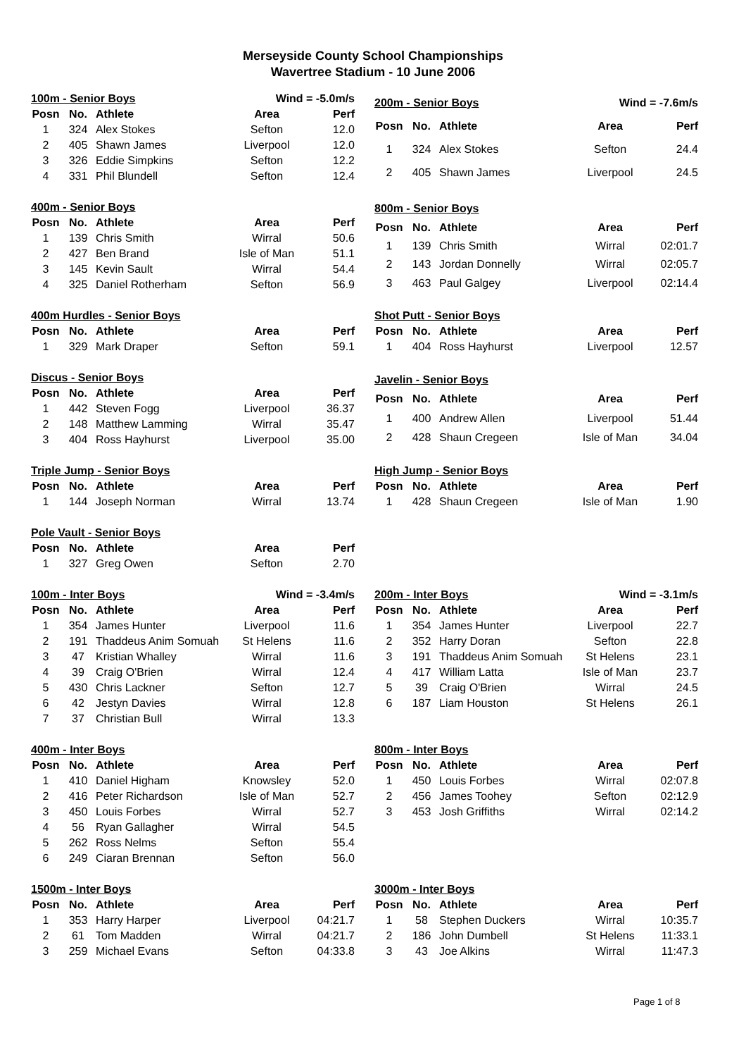Merseyside County School Championships
Wavertree Stadium - 10 June 2006
| 100m - Senior Boys | | | Wind = -5.0m/s | |
| Posn | No. | Athlete | Area | Perf |
| 1 | 324 | Alex Stokes | Sefton | 12.0 |
| 2 | 405 | Shawn James | Liverpool | 12.0 |
| 3 | 326 | Eddie Simpkins | Sefton | 12.2 |
| 4 | 331 | Phil Blundell | Sefton | 12.4 |
| 200m - Senior Boys | | | Wind = -7.6m/s | |
| Posn | No. | Athlete | Area | Perf |
| 1 | 324 | Alex Stokes | Sefton | 24.4 |
| 2 | 405 | Shawn James | Liverpool | 24.5 |
| 400m - Senior Boys | | | | |
| Posn | No. | Athlete | Area | Perf |
| 1 | 139 | Chris Smith | Wirral | 50.6 |
| 2 | 427 | Ben Brand | Isle of Man | 51.1 |
| 3 | 145 | Kevin Sault | Wirral | 54.4 |
| 4 | 325 | Daniel Rotherham | Sefton | 56.9 |
| 800m - Senior Boys | | | | |
| Posn | No. | Athlete | Area | Perf |
| 1 | 139 | Chris Smith | Wirral | 02:01.7 |
| 2 | 143 | Jordan Donnelly | Wirral | 02:05.7 |
| 3 | 463 | Paul Galgey | Liverpool | 02:14.4 |
| 400m Hurdles - Senior Boys | | | | |
| Posn | No. | Athlete | Area | Perf |
| 1 | 329 | Mark Draper | Sefton | 59.1 |
| Shot Putt - Senior Boys | | | | |
| Posn | No. | Athlete | Area | Perf |
| 1 | 404 | Ross Hayhurst | Liverpool | 12.57 |
| Discus - Senior Boys | | | | |
| Posn | No. | Athlete | Area | Perf |
| 1 | 442 | Steven Fogg | Liverpool | 36.37 |
| 2 | 148 | Matthew Lamming | Wirral | 35.47 |
| 3 | 404 | Ross Hayhurst | Liverpool | 35.00 |
| Javelin - Senior Boys | | | | |
| Posn | No. | Athlete | Area | Perf |
| 1 | 400 | Andrew Allen | Liverpool | 51.44 |
| 2 | 428 | Shaun Cregeen | Isle of Man | 34.04 |
| Triple Jump - Senior Boys | | | | |
| Posn | No. | Athlete | Area | Perf |
| 1 | 144 | Joseph Norman | Wirral | 13.74 |
| High Jump - Senior Boys | | | | |
| Posn | No. | Athlete | Area | Perf |
| 1 | 428 | Shaun Cregeen | Isle of Man | 1.90 |
| Pole Vault - Senior Boys | | | | |
| Posn | No. | Athlete | Area | Perf |
| 1 | 327 | Greg Owen | Sefton | 2.70 |
| 100m - Inter Boys | | | Wind = -3.4m/s | |
| Posn | No. | Athlete | Area | Perf |
| 1 | 354 | James Hunter | Liverpool | 11.6 |
| 2 | 191 | Thaddeus Anim Somuah | St Helens | 11.6 |
| 3 | 47 | Kristian Whalley | Wirral | 11.6 |
| 4 | 39 | Craig O'Brien | Wirral | 12.4 |
| 5 | 430 | Chris Lackner | Sefton | 12.7 |
| 6 | 42 | Jestyn Davies | Wirral | 12.8 |
| 7 | 37 | Christian Bull | Wirral | 13.3 |
| 200m - Inter Boys | | | Wind = -3.1m/s | |
| Posn | No. | Athlete | Area | Perf |
| 1 | 354 | James Hunter | Liverpool | 22.7 |
| 2 | 352 | Harry Doran | Sefton | 22.8 |
| 3 | 191 | Thaddeus Anim Somuah | St Helens | 23.1 |
| 4 | 417 | William Latta | Isle of Man | 23.7 |
| 5 | 39 | Craig O'Brien | Wirral | 24.5 |
| 6 | 187 | Liam Houston | St Helens | 26.1 |
| 400m - Inter Boys | | | | |
| Posn | No. | Athlete | Area | Perf |
| 1 | 410 | Daniel Higham | Knowsley | 52.0 |
| 2 | 416 | Peter Richardson | Isle of Man | 52.7 |
| 3 | 450 | Louis Forbes | Wirral | 52.7 |
| 4 | 56 | Ryan Gallagher | Wirral | 54.5 |
| 5 | 262 | Ross Nelms | Sefton | 55.4 |
| 6 | 249 | Ciaran Brennan | Sefton | 56.0 |
| 800m - Inter Boys | | | | |
| Posn | No. | Athlete | Area | Perf |
| 1 | 450 | Louis Forbes | Wirral | 02:07.8 |
| 2 | 456 | James Toohey | Sefton | 02:12.9 |
| 3 | 453 | Josh Griffiths | Wirral | 02:14.2 |
| 1500m - Inter Boys | | | | |
| Posn | No. | Athlete | Area | Perf |
| 1 | 353 | Harry Harper | Liverpool | 04:21.7 |
| 2 | 61 | Tom Madden | Wirral | 04:21.7 |
| 3 | 259 | Michael Evans | Sefton | 04:33.8 |
| 3000m - Inter Boys | | | | |
| Posn | No. | Athlete | Area | Perf |
| 1 | 58 | Stephen Duckers | Wirral | 10:35.7 |
| 2 | 186 | John Dumbell | St Helens | 11:33.1 |
| 3 | 43 | Joe Alkins | Wirral | 11:47.3 |
Page 1 of 8